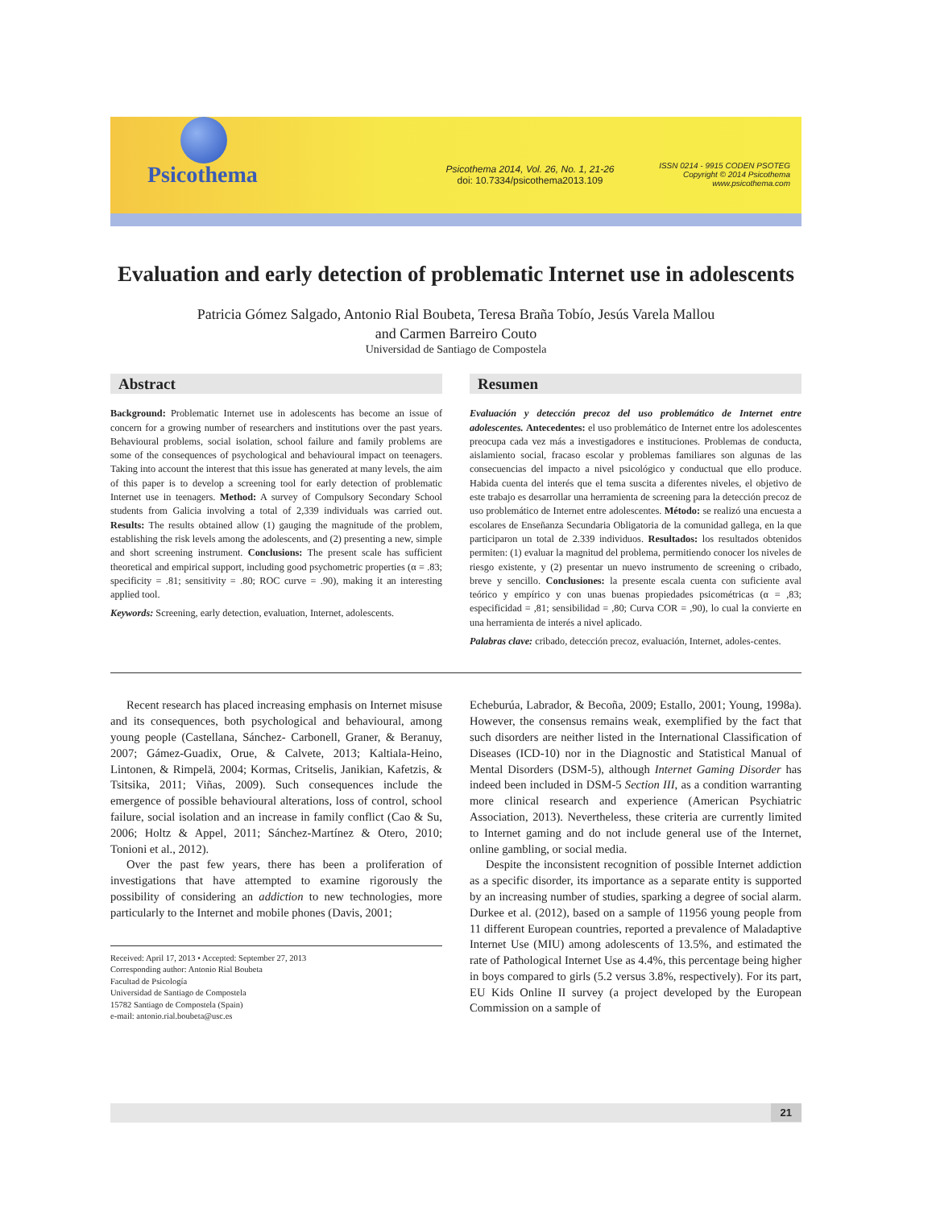Psicothema
Psicothema 2014, Vol. 26, No. 1, 21-26
doi: 10.7334/psicothema2013.109
ISSN 0214 - 9915 CODEN PSOTEG
Copyright © 2014 Psicothema
www.psicothema.com
Evaluation and early detection of problematic Internet use in adolescents
Patricia Gómez Salgado, Antonio Rial Boubeta, Teresa Braña Tobío, Jesús Varela Mallou
and Carmen Barreiro Couto
Universidad de Santiago de Compostela
Abstract
Background: Problematic Internet use in adolescents has become an issue of concern for a growing number of researchers and institutions over the past years. Behavioural problems, social isolation, school failure and family problems are some of the consequences of psychological and behavioural impact on teenagers. Taking into account the interest that this issue has generated at many levels, the aim of this paper is to develop a screening tool for early detection of problematic Internet use in teenagers. Method: A survey of Compulsory Secondary School students from Galicia involving a total of 2,339 individuals was carried out. Results: The results obtained allow (1) gauging the magnitude of the problem, establishing the risk levels among the adolescents, and (2) presenting a new, simple and short screening instrument. Conclusions: The present scale has sufficient theoretical and empirical support, including good psychometric properties (α = .83; specificity = .81; sensitivity = .80; ROC curve = .90), making it an interesting applied tool.
Keywords: Screening, early detection, evaluation, Internet, adolescents.
Resumen
Evaluación y detección precoz del uso problemático de Internet entre adolescentes. Antecedentes: el uso problemático de Internet entre los adolescentes preocupa cada vez más a investigadores e instituciones. Problemas de conducta, aislamiento social, fracaso escolar y problemas familiares son algunas de las consecuencias del impacto a nivel psicológico y conductual que ello produce. Habida cuenta del interés que el tema suscita a diferentes niveles, el objetivo de este trabajo es desarrollar una herramienta de screening para la detección precoz de uso problemático de Internet entre adolescentes. Método: se realizó una encuesta a escolares de Enseñanza Secundaria Obligatoria de la comunidad gallega, en la que participaron un total de 2.339 individuos. Resultados: los resultados obtenidos permiten: (1) evaluar la magnitud del problema, permitiendo conocer los niveles de riesgo existente, y (2) presentar un nuevo instrumento de screening o cribado, breve y sencillo. Conclusiones: la presente escala cuenta con suficiente aval teórico y empírico y con unas buenas propiedades psicométricas (α = ,83; especificidad = ,81; sensibilidad = ,80; Curva COR = ,90), lo cual la convierte en una herramienta de interés a nivel aplicado.
Palabras clave: cribado, detección precoz, evaluación, Internet, adoles-centes.
Recent research has placed increasing emphasis on Internet misuse and its consequences, both psychological and behavioural, among young people (Castellana, Sánchez- Carbonell, Graner, & Beranuy, 2007; Gámez-Guadix, Orue, & Calvete, 2013; Kaltiala-Heino, Lintonen, & Rimpelä, 2004; Kormas, Critselis, Janikian, Kafetzis, & Tsitsika, 2011; Viñas, 2009). Such consequences include the emergence of possible behavioural alterations, loss of control, school failure, social isolation and an increase in family conflict (Cao & Su, 2006; Holtz & Appel, 2011; Sánchez-Martínez & Otero, 2010; Tonioni et al., 2012).
Over the past few years, there has been a proliferation of investigations that have attempted to examine rigorously the possibility of considering an addiction to new technologies, more particularly to the Internet and mobile phones (Davis, 2001;
Received: April 17, 2013 • Accepted: September 27, 2013
Corresponding author: Antonio Rial Boubeta
Facultad de Psicología
Universidad de Santiago de Compostela
15782 Santiago de Compostela (Spain)
e-mail: antonio.rial.boubeta@usc.es
Echeburúa, Labrador, & Becoña, 2009; Estallo, 2001; Young, 1998a). However, the consensus remains weak, exemplified by the fact that such disorders are neither listed in the International Classification of Diseases (ICD-10) nor in the Diagnostic and Statistical Manual of Mental Disorders (DSM-5), although Internet Gaming Disorder has indeed been included in DSM-5 Section III, as a condition warranting more clinical research and experience (American Psychiatric Association, 2013). Nevertheless, these criteria are currently limited to Internet gaming and do not include general use of the Internet, online gambling, or social media.
Despite the inconsistent recognition of possible Internet addiction as a specific disorder, its importance as a separate entity is supported by an increasing number of studies, sparking a degree of social alarm. Durkee et al. (2012), based on a sample of 11956 young people from 11 different European countries, reported a prevalence of Maladaptive Internet Use (MIU) among adolescents of 13.5%, and estimated the rate of Pathological Internet Use as 4.4%, this percentage being higher in boys compared to girls (5.2 versus 3.8%, respectively). For its part, EU Kids Online II survey (a project developed by the European Commission on a sample of
21